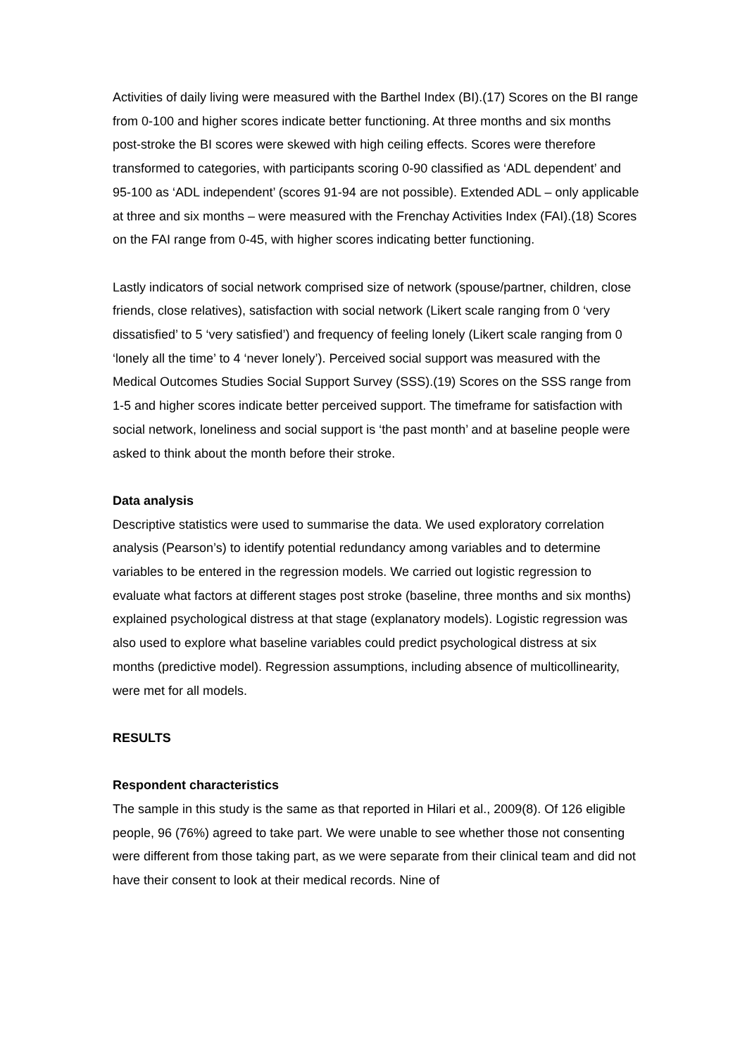Activities of daily living were measured with the Barthel Index (BI).(17) Scores on the BI range from 0-100 and higher scores indicate better functioning. At three months and six months post-stroke the BI scores were skewed with high ceiling effects. Scores were therefore transformed to categories, with participants scoring 0-90 classified as ‘ADL dependent’ and 95-100 as ‘ADL independent’ (scores 91-94 are not possible). Extended ADL – only applicable at three and six months – were measured with the Frenchay Activities Index (FAI).(18) Scores on the FAI range from 0-45, with higher scores indicating better functioning.
Lastly indicators of social network comprised size of network (spouse/partner, children, close friends, close relatives), satisfaction with social network (Likert scale ranging from 0 ‘very dissatisfied’ to 5 ‘very satisfied’) and frequency of feeling lonely (Likert scale ranging from 0 ‘lonely all the time’ to 4 ‘never lonely’). Perceived social support was measured with the Medical Outcomes Studies Social Support Survey (SSS).(19) Scores on the SSS range from 1-5 and higher scores indicate better perceived support. The timeframe for satisfaction with social network, loneliness and social support is ‘the past month’ and at baseline people were asked to think about the month before their stroke.
Data analysis
Descriptive statistics were used to summarise the data. We used exploratory correlation analysis (Pearson’s) to identify potential redundancy among variables and to determine variables to be entered in the regression models. We carried out logistic regression to evaluate what factors at different stages post stroke (baseline, three months and six months) explained psychological distress at that stage (explanatory models). Logistic regression was also used to explore what baseline variables could predict psychological distress at six months (predictive model). Regression assumptions, including absence of multicollinearity, were met for all models.
RESULTS
Respondent characteristics
The sample in this study is the same as that reported in Hilari et al., 2009(8). Of 126 eligible people, 96 (76%) agreed to take part. We were unable to see whether those not consenting were different from those taking part, as we were separate from their clinical team and did not have their consent to look at their medical records. Nine of